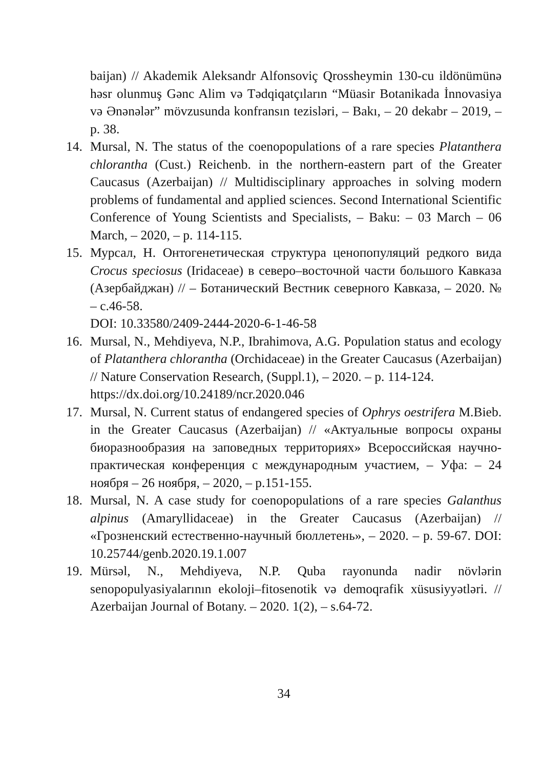baijan) // Akademik Aleksandr Alfonsoviç Qrossheymin 130-cu ildönümünə həsr olunmuş Gənc Alim və Tədqiqatçıların “Müasir Botanikada İnnovasiya və Ənənələr” mövzusunda konfransın tezisləri, – Bakı, – 20 dekabr – 2019, – p. 38.
14. Mursal, N. The status of the coenopopulations of a rare species Platanthera chlorantha (Cust.) Reichenb. in the northern-eastern part of the Greater Caucasus (Azerbaijan) // Multidisciplinary approaches in solving modern problems of fundamental and applied sciences. Second International Scientific Conference of Young Scientists and Specialists, – Baku: – 03 March – 06 March, – 2020, – p. 114-115.
15. Мурсал, Н. Онтогенетическая структура ценопопуляций редкого вида Crocus speciosus (Iridaceae) в северо–восточной части большого Кавказа (Азербайджан) // – Ботанический Вестник северного Кавказа, – 2020. № – с.46-58.
DOI: 10.33580/2409-2444-2020-6-1-46-58
16. Mursal, N., Mehdiyeva, N.P., Ibrahimova, A.G. Population status and ecology of Platanthera chlorantha (Orchidaceae) in the Greater Caucasus (Azerbaijan) // Nature Conservation Research, (Suppl.1), – 2020. – p. 114-124.
https://dx.doi.org/10.24189/ncr.2020.046
17. Mursal, N. Current status of endangered species of Ophrys oestrifera M.Bieb. in the Greater Caucasus (Azerbaijan) // «Актуальные вопросы охраны биоразнообразия на заповедных территориях» Всероссийская научно-практическая конференция с международным участием, – Уфа: – 24 ноября – 26 ноября, – 2020, – p.151-155.
18. Mursal, N. A case study for coenopopulations of a rare species Galanthus alpinus (Amaryllidaceae) in the Greater Caucasus (Azerbaijan) // «Грозненский естественно-научный бюллетень», – 2020. – p. 59-67. DOI: 10.25744/genb.2020.19.1.007
19. Mürsəl, N., Mehdiyeva, N.P. Quba rayonunda nadir növlərin senopopulyasiyalarının ekoloji–fitosenotik və demoqrafik xüsusiyyətləri. // Azerbaijan Journal of Botany. – 2020. 1(2), – s.64-72.
34